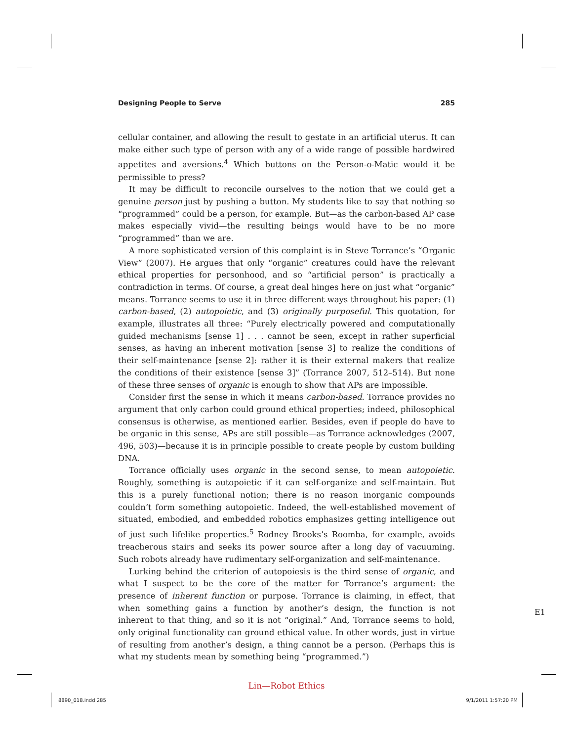Designing People to Serve 285
cellular container, and allowing the result to gestate in an artificial uterus. It can make either such type of person with any of a wide range of possible hardwired appetites and aversions.<sup>4</sup> Which buttons on the Person-o-Matic would it be permissible to press?
It may be difficult to reconcile ourselves to the notion that we could get a genuine person just by pushing a button. My students like to say that nothing so “programmed” could be a person, for example. But—as the carbon-based AP case makes especially vivid—the resulting beings would have to be no more “programmed” than we are.
A more sophisticated version of this complaint is in Steve Torrance’s “Organic View” (2007). He argues that only “organic” creatures could have the relevant ethical properties for personhood, and so “artificial person” is practically a contradiction in terms. Of course, a great deal hinges here on just what “organic” means. Torrance seems to use it in three different ways throughout his paper: (1) carbon-based, (2) autopoietic, and (3) originally purposeful. This quotation, for example, illustrates all three: “Purely electrically powered and computationally guided mechanisms [sense 1] . . . cannot be seen, except in rather superficial senses, as having an inherent motivation [sense 3] to realize the conditions of their self-maintenance [sense 2]: rather it is their external makers that realize the conditions of their existence [sense 3]” (Torrance 2007, 512–514). But none of these three senses of organic is enough to show that APs are impossible.
Consider first the sense in which it means carbon-based. Torrance provides no argument that only carbon could ground ethical properties; indeed, philosophical consensus is otherwise, as mentioned earlier. Besides, even if people do have to be organic in this sense, APs are still possible—as Torrance acknowledges (2007, 496, 503)—because it is in principle possible to create people by custom building DNA.
Torrance officially uses organic in the second sense, to mean autopoietic. Roughly, something is autopoietic if it can self-organize and self-maintain. But this is a purely functional notion; there is no reason inorganic compounds couldn’t form something autopoietic. Indeed, the well-established movement of situated, embodied, and embedded robotics emphasizes getting intelligence out of just such lifelike properties.<sup>5</sup> Rodney Brooks’s Roomba, for example, avoids treacherous stairs and seeks its power source after a long day of vacuuming. Such robots already have rudimentary self-organization and self-maintenance.
Lurking behind the criterion of autopoiesis is the third sense of organic, and what I suspect to be the core of the matter for Torrance’s argument: the presence of inherent function or purpose. Torrance is claiming, in effect, that when something gains a function by another’s design, the function is not inherent to that thing, and so it is not “original.” And, Torrance seems to hold, only original functionality can ground ethical value. In other words, just in virtue of resulting from another’s design, a thing cannot be a person. (Perhaps this is what my students mean by something being “programmed.”)
E1
Lin—Robot Ethics
8890_018.indd 285 9/1/2011 1:57:20 PM